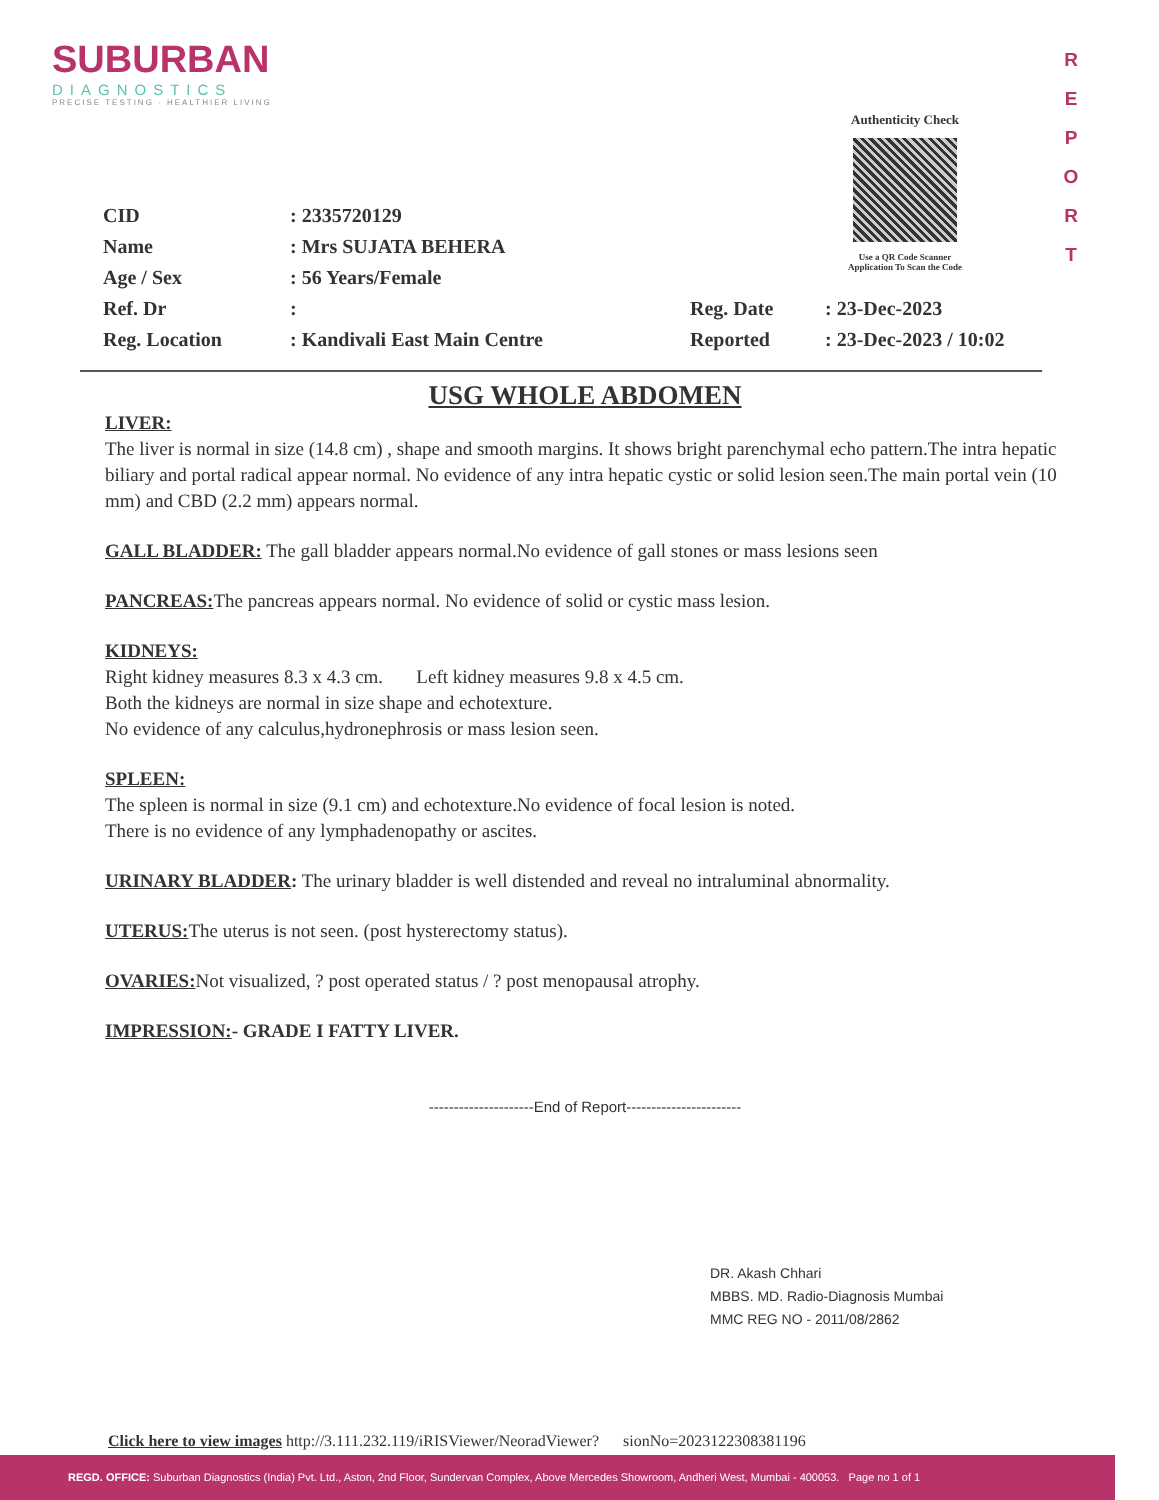SUBURBAN
DIAGNOSTICS
PRECISE TESTING · HEALTHIER LIVING
R
E
P
O
R
T
Authenticity Check
Use a QR Code Scanner
Application To Scan the Code
| CID | : 2335720129 | | |
| Name | : Mrs SUJATA BEHERA | | |
| Age / Sex | : 56 Years/Female | | |
| Ref. Dr | : | Reg. Date | : 23-Dec-2023 |
| Reg. Location | : Kandivali East Main Centre | Reported | : 23-Dec-2023 / 10:02 |
USG WHOLE ABDOMEN
LIVER:
The liver is normal in size (14.8 cm) , shape and smooth margins. It shows bright parenchymal echo pattern.The intra hepatic biliary and portal radical appear normal. No evidence of any intra hepatic cystic or solid lesion seen.The main portal vein (10 mm) and CBD (2.2 mm) appears normal.
GALL BLADDER: The gall bladder appears normal.No evidence of gall stones or mass lesions seen
PANCREAS: The pancreas appears normal. No evidence of solid or cystic mass lesion.
KIDNEYS:
Right kidney measures 8.3 x 4.3 cm. Left kidney measures 9.8 x 4.5 cm.
Both the kidneys are normal in size shape and echotexture.
No evidence of any calculus,hydronephrosis or mass lesion seen.
SPLEEN:
The spleen is normal in size (9.1 cm) and echotexture.No evidence of focal lesion is noted.
There is no evidence of any lymphadenopathy or ascites.
URINARY BLADDER: The urinary bladder is well distended and reveal no intraluminal abnormality.
UTERUS: The uterus is not seen. (post hysterectomy status).
OVARIES: Not visualized, ? post operated status / ? post menopausal atrophy.
IMPRESSION:- GRADE I FATTY LIVER.
---------------------End of Report-----------------------
DR. Akash Chhari
MBBS. MD. Radio-Diagnosis Mumbai
MMC REG NO - 2011/08/2862
Click here to view images http://3.111.232.119/iRISViewer/NeoradViewer? sionNo=2023122308381196
REGD. OFFICE: Suburban Diagnostics (India) Pvt. Ltd., Aston, 2nd Floor, Sundervan Complex, Above Mercedes Showroom, Andheri West, Mumbai - 400053. Page no 1 of 1